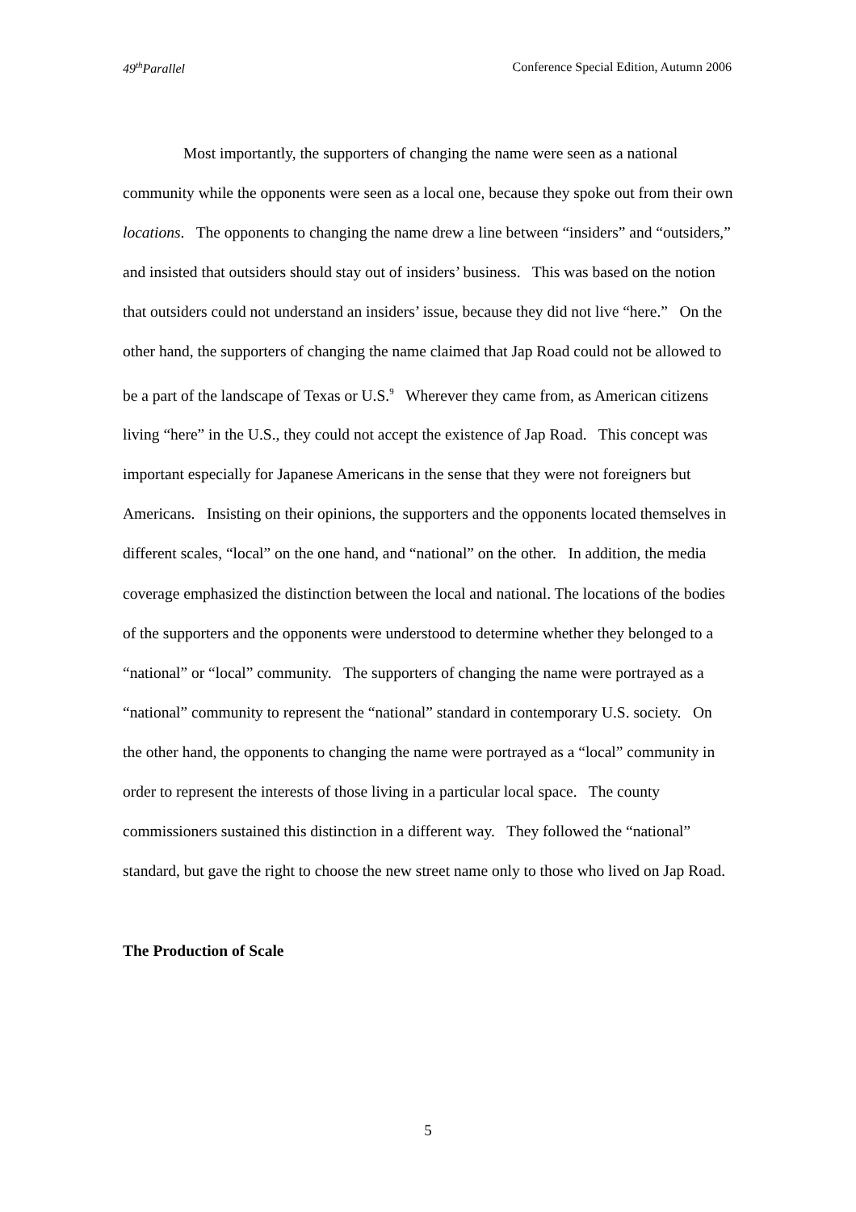49<sup>th</sup>Parallel Conference Special Edition, Autumn 2006
Most importantly, the supporters of changing the name were seen as a national community while the opponents were seen as a local one, because they spoke out from their own locations. The opponents to changing the name drew a line between “insiders” and “outsiders,” and insisted that outsiders should stay out of insiders’ business. This was based on the notion that outsiders could not understand an insiders’ issue, because they did not live “here.” On the other hand, the supporters of changing the name claimed that Jap Road could not be allowed to be a part of the landscape of Texas or U.S.<sup>9</sup> Wherever they came from, as American citizens living “here” in the U.S., they could not accept the existence of Jap Road. This concept was important especially for Japanese Americans in the sense that they were not foreigners but Americans. Insisting on their opinions, the supporters and the opponents located themselves in different scales, “local” on the one hand, and “national” on the other. In addition, the media coverage emphasized the distinction between the local and national. The locations of the bodies of the supporters and the opponents were understood to determine whether they belonged to a “national” or “local” community. The supporters of changing the name were portrayed as a “national” community to represent the “national” standard in contemporary U.S. society. On the other hand, the opponents to changing the name were portrayed as a “local” community in order to represent the interests of those living in a particular local space. The county commissioners sustained this distinction in a different way. They followed the “national” standard, but gave the right to choose the new street name only to those who lived on Jap Road.
The Production of Scale
5